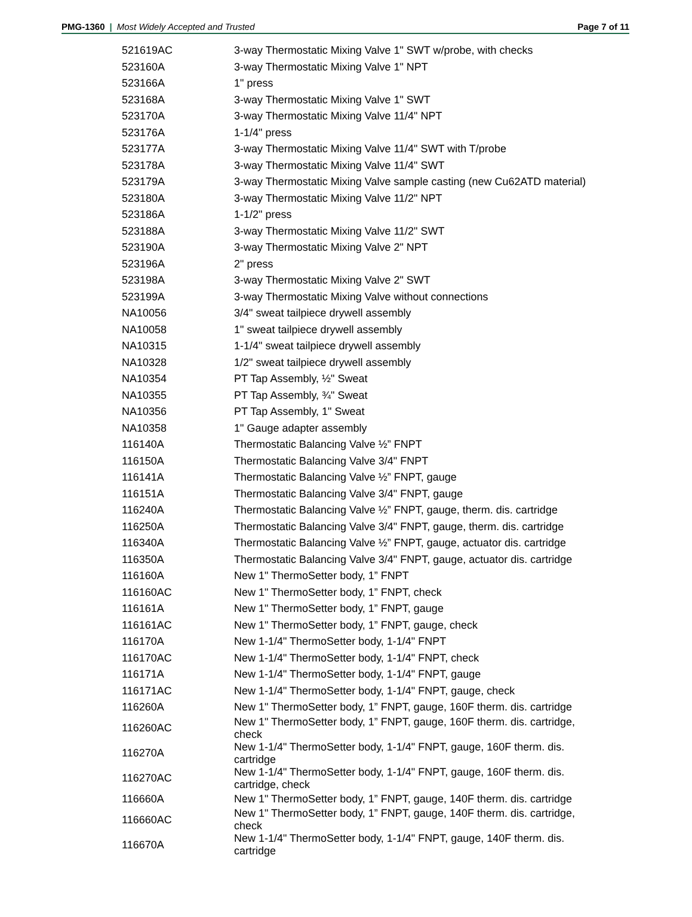PMG-1360 | Most Widely Accepted and Trusted
Page 7 of 11
| 521619AC | 3-way Thermostatic Mixing Valve 1" SWT w/probe, with checks |
| 523160A | 3-way Thermostatic Mixing Valve 1" NPT |
| 523166A | 1" press |
| 523168A | 3-way Thermostatic Mixing Valve 1" SWT |
| 523170A | 3-way Thermostatic Mixing Valve 11/4" NPT |
| 523176A | 1-1/4" press |
| 523177A | 3-way Thermostatic Mixing Valve 11/4" SWT with T/probe |
| 523178A | 3-way Thermostatic Mixing Valve 11/4" SWT |
| 523179A | 3-way Thermostatic Mixing Valve sample casting (new Cu62ATD material) |
| 523180A | 3-way Thermostatic Mixing Valve 11/2" NPT |
| 523186A | 1-1/2" press |
| 523188A | 3-way Thermostatic Mixing Valve 11/2" SWT |
| 523190A | 3-way Thermostatic Mixing Valve 2" NPT |
| 523196A | 2" press |
| 523198A | 3-way Thermostatic Mixing Valve 2" SWT |
| 523199A | 3-way Thermostatic Mixing Valve without connections |
| NA10056 | 3/4" sweat tailpiece drywell assembly |
| NA10058 | 1" sweat tailpiece drywell assembly |
| NA10315 | 1-1/4" sweat tailpiece drywell assembly |
| NA10328 | 1/2" sweat tailpiece drywell assembly |
| NA10354 | PT Tap Assembly, ½" Sweat |
| NA10355 | PT Tap Assembly, ¾" Sweat |
| NA10356 | PT Tap Assembly, 1" Sweat |
| NA10358 | 1" Gauge adapter assembly |
| 116140A | Thermostatic Balancing Valve ½” FNPT |
| 116150A | Thermostatic Balancing Valve 3/4" FNPT |
| 116141A | Thermostatic Balancing Valve ½” FNPT, gauge |
| 116151A | Thermostatic Balancing Valve 3/4" FNPT, gauge |
| 116240A | Thermostatic Balancing Valve ½” FNPT, gauge, therm. dis. cartridge |
| 116250A | Thermostatic Balancing Valve 3/4" FNPT, gauge, therm. dis. cartridge |
| 116340A | Thermostatic Balancing Valve ½” FNPT, gauge, actuator dis. cartridge |
| 116350A | Thermostatic Balancing Valve 3/4" FNPT, gauge, actuator dis. cartridge |
| 116160A | New 1" ThermoSetter body, 1” FNPT |
| 116160AC | New 1" ThermoSetter body, 1” FNPT, check |
| 116161A | New 1" ThermoSetter body, 1” FNPT, gauge |
| 116161AC | New 1" ThermoSetter body, 1” FNPT, gauge, check |
| 116170A | New 1-1/4" ThermoSetter body, 1-1/4" FNPT |
| 116170AC | New 1-1/4" ThermoSetter body, 1-1/4" FNPT, check |
| 116171A | New 1-1/4" ThermoSetter body, 1-1/4" FNPT, gauge |
| 116171AC | New 1-1/4" ThermoSetter body, 1-1/4" FNPT, gauge, check |
| 116260A | New 1" ThermoSetter body, 1” FNPT, gauge, 160F therm. dis. cartridge |
| 116260AC | New 1" ThermoSetter body, 1” FNPT, gauge, 160F therm. dis. cartridge, check |
| 116270A | New 1-1/4" ThermoSetter body, 1-1/4" FNPT, gauge, 160F therm. dis. cartridge |
| 116270AC | New 1-1/4" ThermoSetter body, 1-1/4" FNPT, gauge, 160F therm. dis. cartridge, check |
| 116660A | New 1" ThermoSetter body, 1” FNPT, gauge, 140F therm. dis. cartridge |
| 116660AC | New 1" ThermoSetter body, 1” FNPT, gauge, 140F therm. dis. cartridge, check |
| 116670A | New 1-1/4" ThermoSetter body, 1-1/4" FNPT, gauge, 140F therm. dis. cartridge |